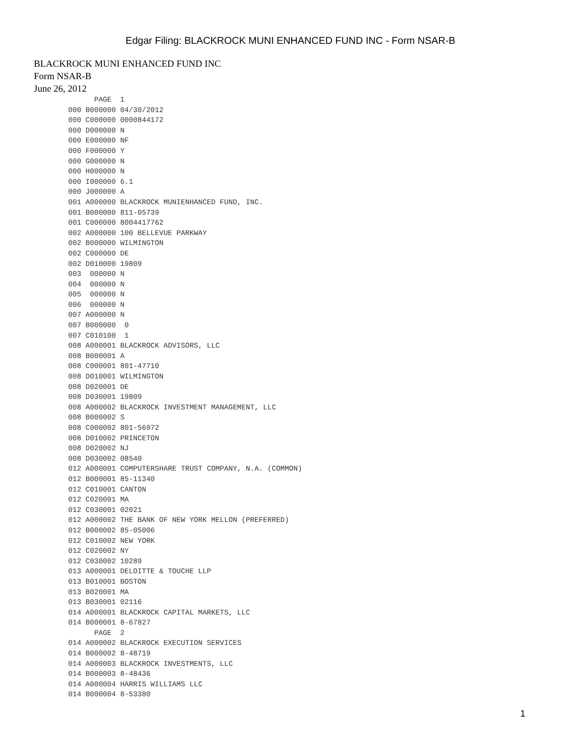Edgar Filing: BLACKROCK MUNI ENHANCED FUND INC - Form NSAR-B
BLACKROCK MUNI ENHANCED FUND INC
Form NSAR-B
June 26, 2012
      PAGE  1
000 B000000 04/30/2012
000 C000000 0000844172
000 D000000 N
000 E000000 NF
000 F000000 Y
000 G000000 N
000 H000000 N
000 I000000 6.1
000 J000000 A
001 A000000 BLACKROCK MUNIENHANCED FUND, INC.
001 B000000 811-05739
001 C000000 8004417762
002 A000000 100 BELLEVUE PARKWAY
002 B000000 WILMINGTON
002 C000000 DE
002 D010000 19809
003  000000 N
004  000000 N
005  000000 N
006  000000 N
007 A000000 N
007 B000000  0
007 C010100  1
008 A000001 BLACKROCK ADVISORS, LLC
008 B000001 A
008 C000001 801-47710
008 D010001 WILMINGTON
008 D020001 DE
008 D030001 19809
008 A000002 BLACKROCK INVESTMENT MANAGEMENT, LLC
008 B000002 S
008 C000002 801-56972
008 D010002 PRINCETON
008 D020002 NJ
008 D030002 08540
012 A000001 COMPUTERSHARE TRUST COMPANY, N.A. (COMMON)
012 B000001 85-11340
012 C010001 CANTON
012 C020001 MA
012 C030001 02021
012 A000002 THE BANK OF NEW YORK MELLON (PREFERRED)
012 B000002 85-05006
012 C010002 NEW YORK
012 C020002 NY
012 C030002 10289
013 A000001 DELOITTE & TOUCHE LLP
013 B010001 BOSTON
013 B020001 MA
013 B030001 02116
014 A000001 BLACKROCK CAPITAL MARKETS, LLC
014 B000001 8-67827
      PAGE  2
014 A000002 BLACKROCK EXECUTION SERVICES
014 B000002 8-48719
014 A000003 BLACKROCK INVESTMENTS, LLC
014 B000003 8-48436
014 A000004 HARRIS WILLIAMS LLC
014 B000004 8-53380
1